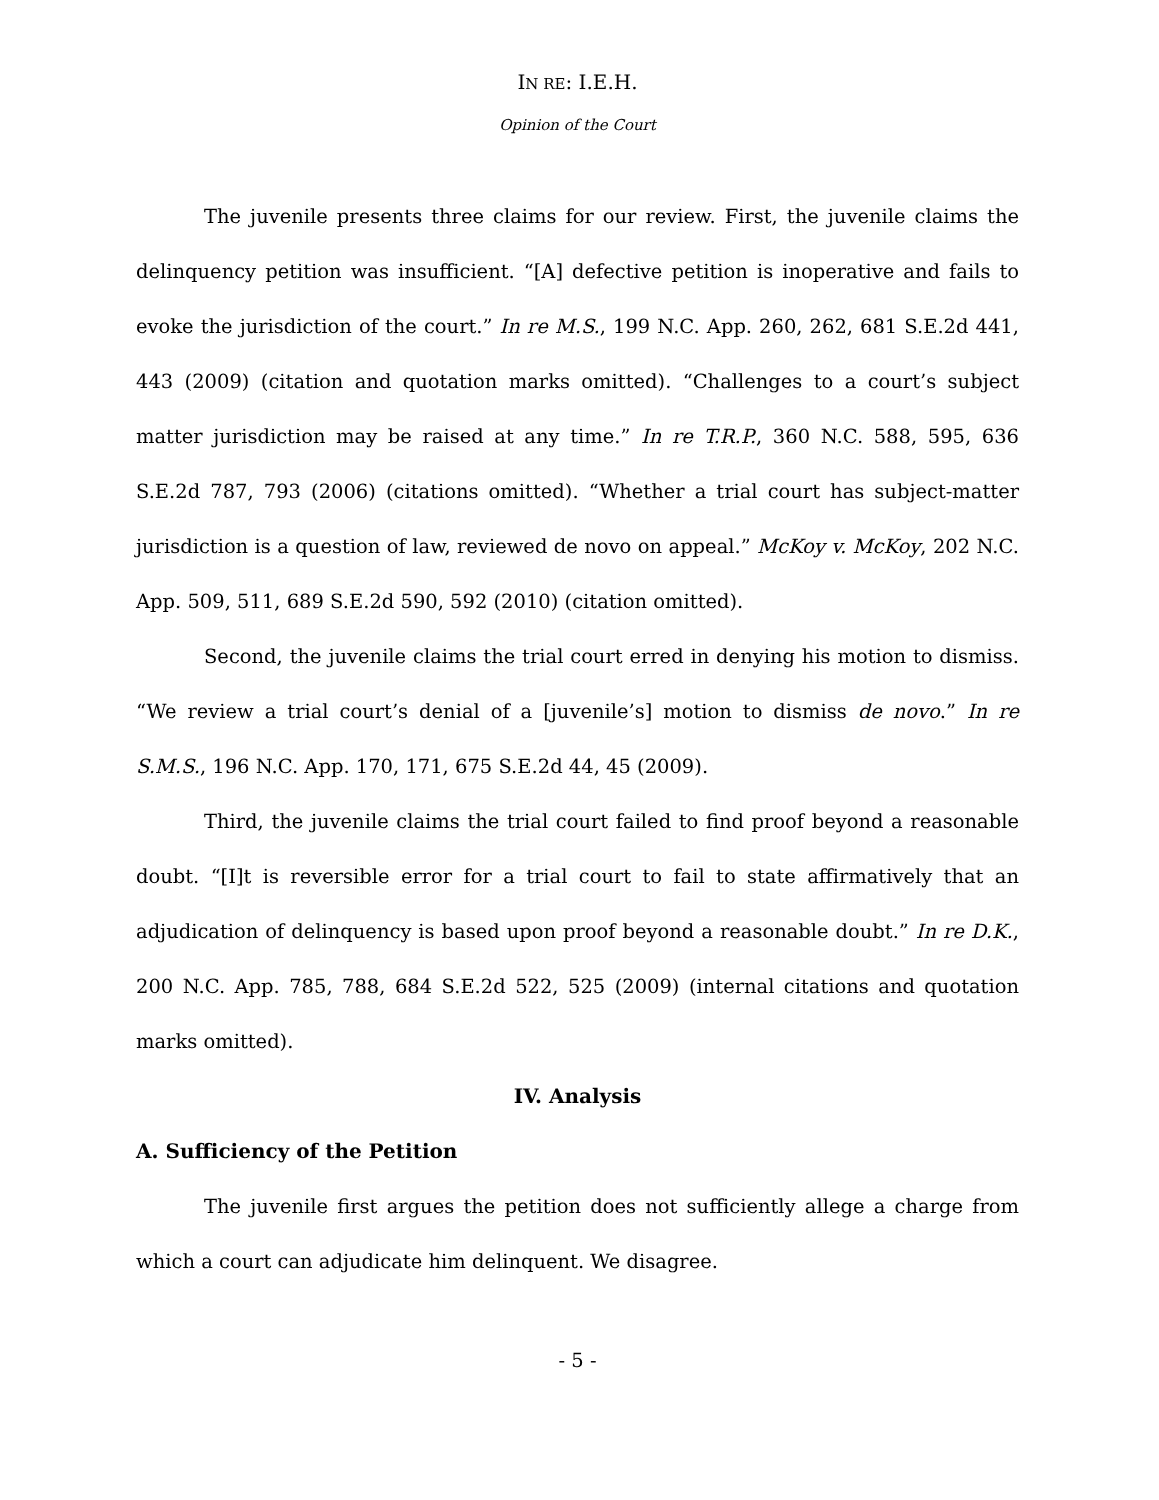IN RE: I.E.H.
Opinion of the Court
The juvenile presents three claims for our review. First, the juvenile claims the delinquency petition was insufficient. “[A] defective petition is inoperative and fails to evoke the jurisdiction of the court.” In re M.S., 199 N.C. App. 260, 262, 681 S.E.2d 441, 443 (2009) (citation and quotation marks omitted). “Challenges to a court’s subject matter jurisdiction may be raised at any time.” In re T.R.P., 360 N.C. 588, 595, 636 S.E.2d 787, 793 (2006) (citations omitted). “Whether a trial court has subject-matter jurisdiction is a question of law, reviewed de novo on appeal.” McKoy v. McKoy, 202 N.C. App. 509, 511, 689 S.E.2d 590, 592 (2010) (citation omitted).
Second, the juvenile claims the trial court erred in denying his motion to dismiss. “We review a trial court’s denial of a [juvenile’s] motion to dismiss de novo.” In re S.M.S., 196 N.C. App. 170, 171, 675 S.E.2d 44, 45 (2009).
Third, the juvenile claims the trial court failed to find proof beyond a reasonable doubt. “[I]t is reversible error for a trial court to fail to state affirmatively that an adjudication of delinquency is based upon proof beyond a reasonable doubt.” In re D.K., 200 N.C. App. 785, 788, 684 S.E.2d 522, 525 (2009) (internal citations and quotation marks omitted).
IV. Analysis
A. Sufficiency of the Petition
The juvenile first argues the petition does not sufficiently allege a charge from which a court can adjudicate him delinquent. We disagree.
- 5 -